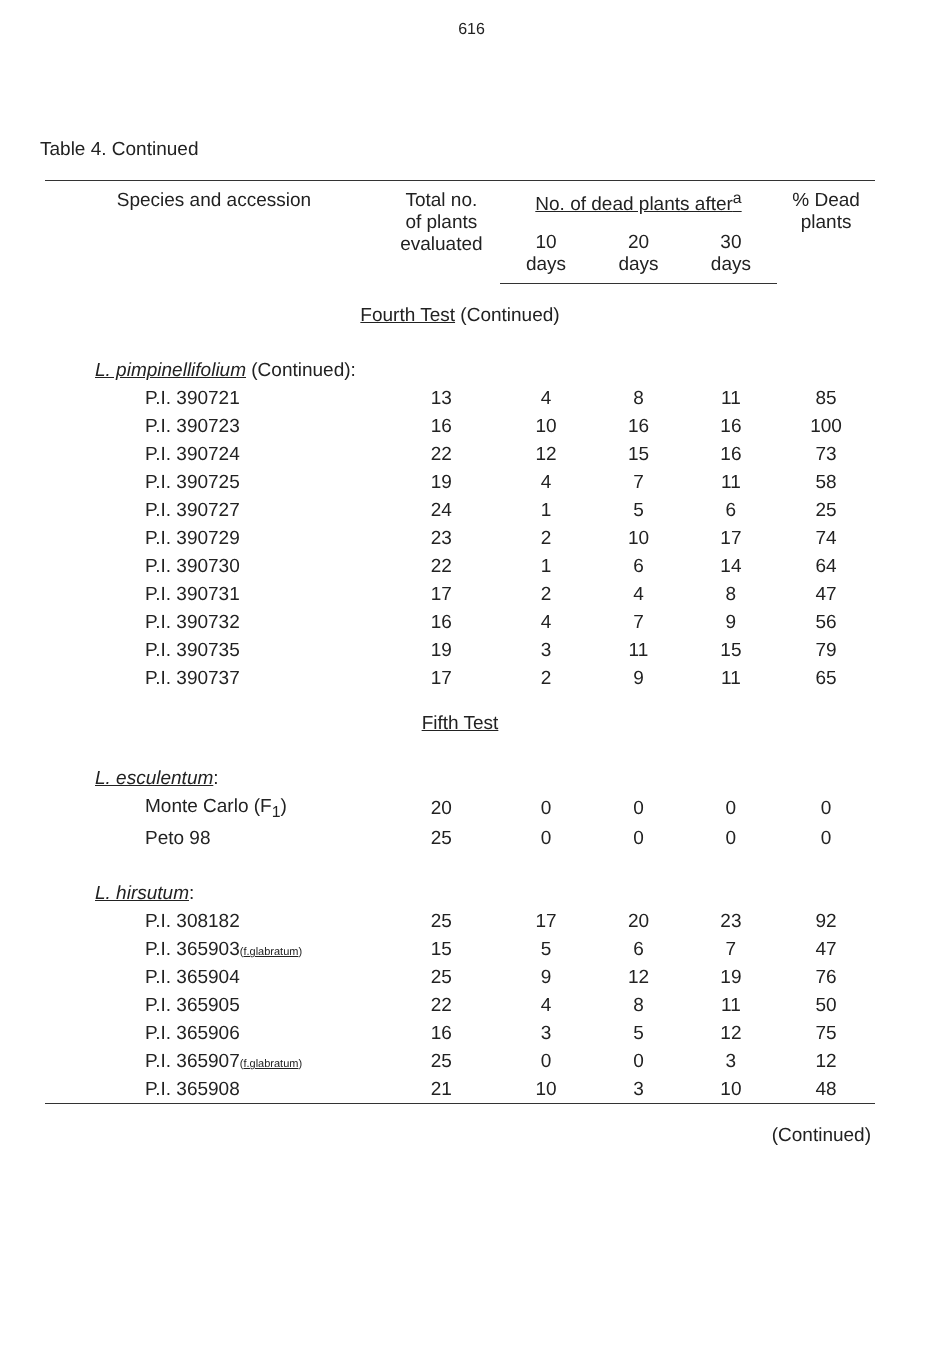616
Table 4. Continued
| Species and accession | Total no. of plants evaluated | No. of dead plants after<sup>a</sup> | | | % Dead plants |
| --- | --- | --- | --- | --- | --- |
| | | 10 days | 20 days | 30 days | |
| Fourth Test (Continued) | | | | | |
| L. pimpinellifolium (Continued): | | | | | |
| P.I. 390721 | 13 | 4 | 8 | 11 | 85 |
| P.I. 390723 | 16 | 10 | 16 | 16 | 100 |
| P.I. 390724 | 22 | 12 | 15 | 16 | 73 |
| P.I. 390725 | 19 | 4 | 7 | 11 | 58 |
| P.I. 390727 | 24 | 1 | 5 | 6 | 25 |
| P.I. 390729 | 23 | 2 | 10 | 17 | 74 |
| P.I. 390730 | 22 | 1 | 6 | 14 | 64 |
| P.I. 390731 | 17 | 2 | 4 | 8 | 47 |
| P.I. 390732 | 16 | 4 | 7 | 9 | 56 |
| P.I. 390735 | 19 | 3 | 11 | 15 | 79 |
| P.I. 390737 | 17 | 2 | 9 | 11 | 65 |
| Fifth Test | | | | | |
| L. esculentum : | | | | | |
| Monte Carlo (F<sub>1</sub>) | 20 | 0 | 0 | 0 | 0 |
| Peto 98 | 25 | 0 | 0 | 0 | 0 |
| L. hirsutum : | | | | | |
| P.I. 308182 | 25 | 17 | 20 | 23 | 92 |
| P.I. 365903 ( f.glabratum ) | 15 | 5 | 6 | 7 | 47 |
| P.I. 365904 | 25 | 9 | 12 | 19 | 76 |
| P.I. 365905 | 22 | 4 | 8 | 11 | 50 |
| P.I. 365906 | 16 | 3 | 5 | 12 | 75 |
| P.I. 365907 ( f.glabratum ) | 25 | 0 | 0 | 3 | 12 |
| P.I. 365908 | 21 | 10 | 3 | 10 | 48 |
| (Continued) | | | | | |